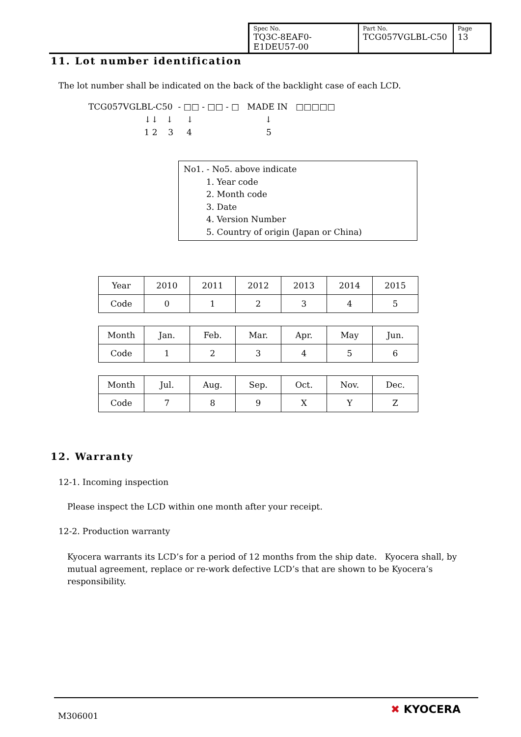| Spec No. TQ3C-8EAF0-E1DEU57-00 | Part No. TCG057VGLBL-C50 | Page 13 |
11. Lot number identification
The lot number shall be indicated on the back of the backlight case of each LCD.
TCG057VGLBL-C50 - □□ - □□ - □ MADE IN □□□□□ ↓↓ ↓ ↓ ↓ 1 2 3 4 5
No1. - No5. above indicate
1. Year code
2. Month code
3. Date
4. Version Number
5. Country of origin (Japan or China)
| Year | 2010 | 2011 | 2012 | 2013 | 2014 | 2015 |
| Code | 0 | 1 | 2 | 3 | 4 | 5 |
| Month | Jan. | Feb. | Mar. | Apr. | May | Jun. |
| Code | 1 | 2 | 3 | 4 | 5 | 6 |
| Month | Jul. | Aug. | Sep. | Oct. | Nov. | Dec. |
| Code | 7 | 8 | 9 | X | Y | Z |
12. Warranty
12-1. Incoming inspection
Please inspect the LCD within one month after your receipt.
12-2. Production warranty
Kyocera warrants its LCD’s for a period of 12 months from the ship date. Kyocera shall, by mutual agreement, replace or re-work defective LCD’s that are shown to be Kyocera’s responsibility.
M306001 ✖ KYOCERA